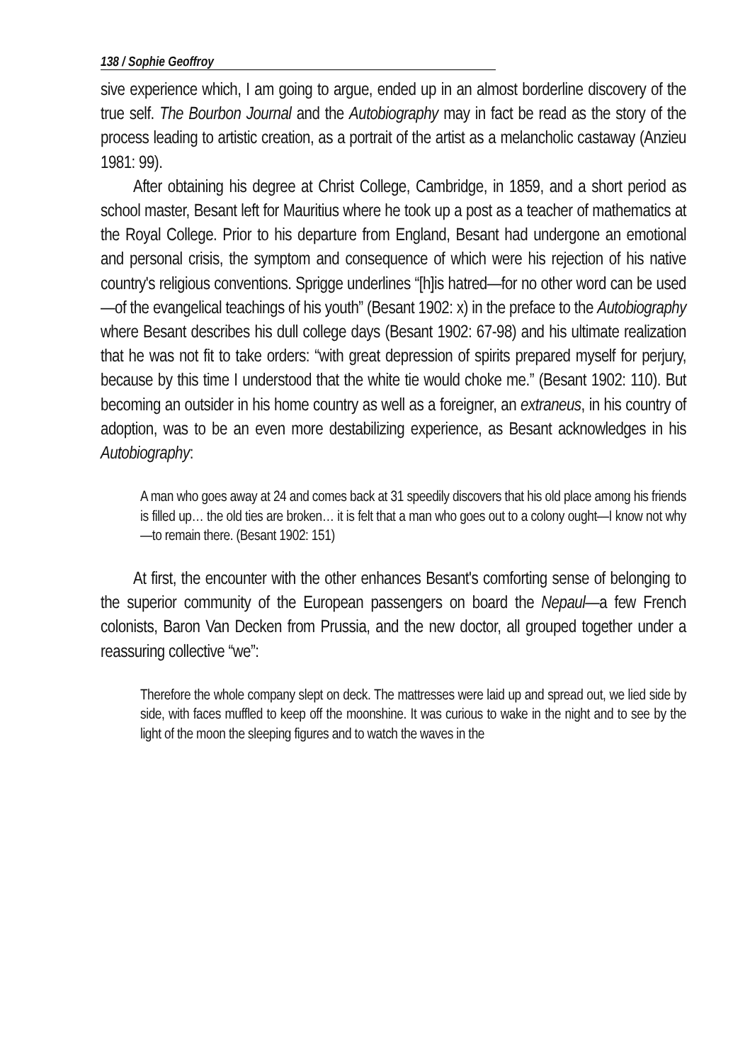138 / Sophie Geoffroy
sive experience which, I am going to argue, ended up in an almost borderline discovery of the true self. The Bourbon Journal and the Autobiography may in fact be read as the story of the process leading to artistic creation, as a portrait of the artist as a melancholic castaway (Anzieu 1981: 99).
After obtaining his degree at Christ College, Cambridge, in 1859, and a short period as school master, Besant left for Mauritius where he took up a post as a teacher of mathematics at the Royal College. Prior to his departure from England, Besant had undergone an emotional and personal crisis, the symptom and consequence of which were his rejection of his native country's religious conventions. Sprigge underlines “[h]is hatred—for no other word can be used—of the evangelical teachings of his youth” (Besant 1902: x) in the preface to the Autobiography where Besant describes his dull college days (Besant 1902: 67-98) and his ultimate realization that he was not fit to take orders: “with great depression of spirits prepared myself for perjury, because by this time I understood that the white tie would choke me.” (Besant 1902: 110). But becoming an outsider in his home country as well as a foreigner, an extraneus, in his country of adoption, was to be an even more destabilizing experience, as Besant acknowledges in his Autobiography:
A man who goes away at 24 and comes back at 31 speedily discovers that his old place among his friends is filled up… the old ties are broken… it is felt that a man who goes out to a colony ought—I know not why—to remain there. (Besant 1902: 151)
At first, the encounter with the other enhances Besant's comforting sense of belonging to the superior community of the European passengers on board the Nepaul—a few French colonists, Baron Van Decken from Prussia, and the new doctor, all grouped together under a reassuring collective “we”:
Therefore the whole company slept on deck. The mattresses were laid up and spread out, we lied side by side, with faces muffled to keep off the moonshine. It was curious to wake in the night and to see by the light of the moon the sleeping figures and to watch the waves in the